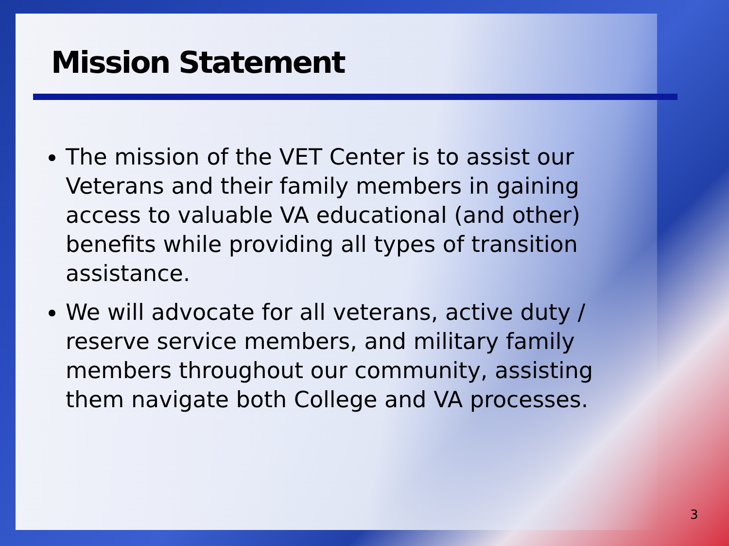Mission Statement
The mission of the VET Center is to assist our Veterans and their family members in gaining access to valuable VA educational (and other) benefits while providing all types of transition assistance.
We will advocate for all veterans, active duty / reserve service members, and military family members throughout our community, assisting them navigate both College and VA processes.
3